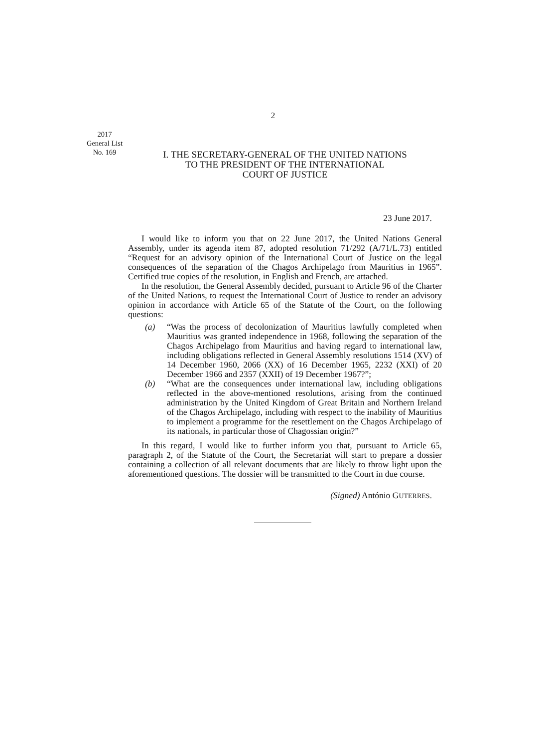2
2017
General List
No. 169
I. THE SECRETARY-GENERAL OF THE UNITED NATIONS
TO THE PRESIDENT OF THE INTERNATIONAL
COURT OF JUSTICE
23 June 2017.
I would like to inform you that on 22 June 2017, the United Nations General Assembly, under its agenda item 87, adopted resolution 71/292 (A/71/L.73) entitled “Request for an advisory opinion of the International Court of Justice on the legal consequences of the separation of the Chagos Archipelago from Mauritius in 1965”. Certified true copies of the resolution, in English and French, are attached.
In the resolution, the General Assembly decided, pursuant to Article 96 of the Charter of the United Nations, to request the International Court of Justice to render an advisory opinion in accordance with Article 65 of the Statute of the Court, on the following questions:
(a) “Was the process of decolonization of Mauritius lawfully completed when Mauritius was granted independence in 1968, following the separation of the Chagos Archipelago from Mauritius and having regard to international law, including obligations reflected in General Assembly resolutions 1514 (XV) of 14 December 1960, 2066 (XX) of 16 December 1965, 2232 (XXI) of 20 December 1966 and 2357 (XXII) of 19 December 1967?”;
(b) “What are the consequences under international law, including obligations reflected in the above-mentioned resolutions, arising from the continued administration by the United Kingdom of Great Britain and Northern Ireland of the Chagos Archipelago, including with respect to the inability of Mauritius to implement a programme for the resettlement on the Chagos Archipelago of its nationals, in particular those of Chagossian origin?”
In this regard, I would like to further inform you that, pursuant to Article 65, paragraph 2, of the Statute of the Court, the Secretariat will start to prepare a dossier containing a collection of all relevant documents that are likely to throw light upon the aforementioned questions. The dossier will be transmitted to the Court in due course.
(Signed) António GUTERRES.